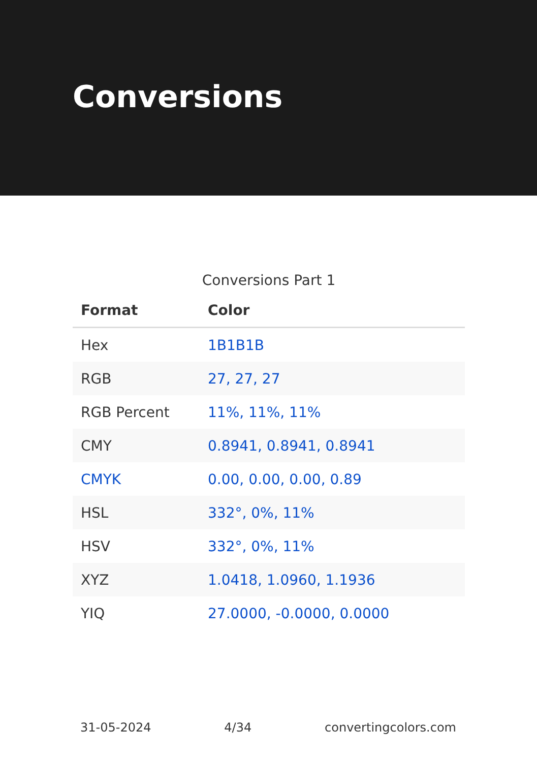Conversions
Conversions Part 1
| Format | Color |
| --- | --- |
| Hex | 1B1B1B |
| RGB | 27, 27, 27 |
| RGB Percent | 11%, 11%, 11% |
| CMY | 0.8941, 0.8941, 0.8941 |
| CMYK | 0.00, 0.00, 0.00, 0.89 |
| HSL | 332°, 0%, 11% |
| HSV | 332°, 0%, 11% |
| XYZ | 1.0418, 1.0960, 1.1936 |
| YIQ | 27.0000, -0.0000, 0.0000 |
31-05-2024 4/34 convertingcolors.com